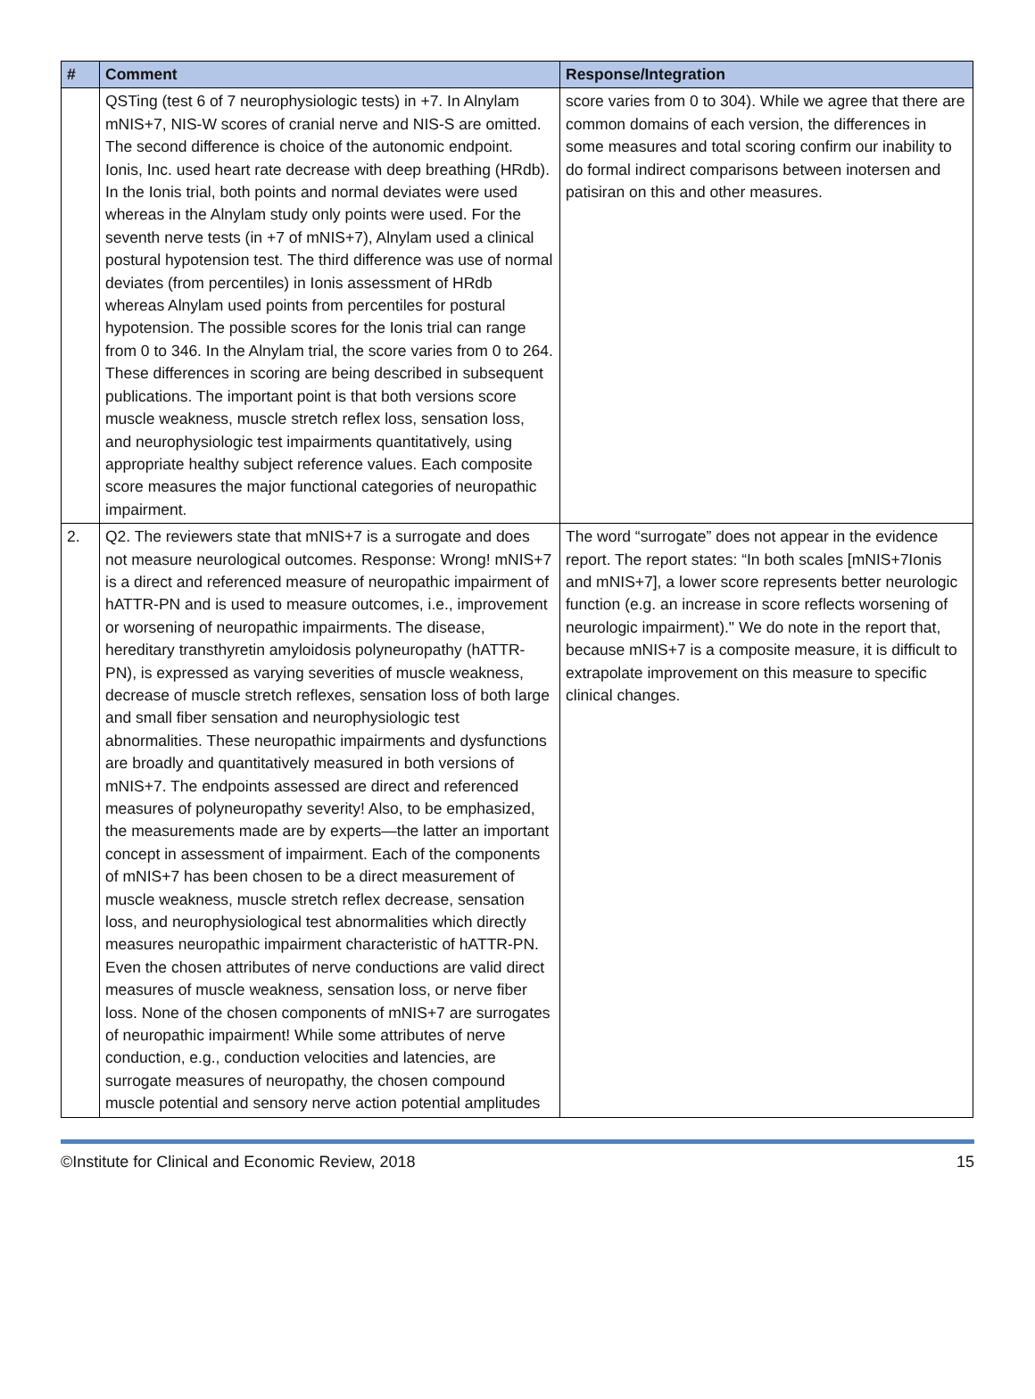| # | Comment | Response/Integration |
| --- | --- | --- |
| | QSTing (test 6 of 7 neurophysiologic tests) in +7. In Alnylam mNIS+7, NIS-W scores of cranial nerve and NIS-S are omitted. The second difference is choice of the autonomic endpoint. Ionis, Inc. used heart rate decrease with deep breathing (HRdb). In the Ionis trial, both points and normal deviates were used whereas in the Alnylam study only points were used. For the seventh nerve tests (in +7 of mNIS+7), Alnylam used a clinical postural hypotension test. The third difference was use of normal deviates (from percentiles) in Ionis assessment of HRdb whereas Alnylam used points from percentiles for postural hypotension. The possible scores for the Ionis trial can range from 0 to 346. In the Alnylam trial, the score varies from 0 to 264. These differences in scoring are being described in subsequent publications. The important point is that both versions score muscle weakness, muscle stretch reflex loss, sensation loss, and neurophysiologic test impairments quantitatively, using appropriate healthy subject reference values. Each composite score measures the major functional categories of neuropathic impairment. | score varies from 0 to 304). While we agree that there are common domains of each version, the differences in some measures and total scoring confirm our inability to do formal indirect comparisons between inotersen and patisiran on this and other measures. |
| 2. | Q2. The reviewers state that mNIS+7 is a surrogate and does not measure neurological outcomes. Response: Wrong! mNIS+7 is a direct and referenced measure of neuropathic impairment of hATTR-PN and is used to measure outcomes, i.e., improvement or worsening of neuropathic impairments. The disease, hereditary transthyretin amyloidosis polyneuropathy (hATTR-PN), is expressed as varying severities of muscle weakness, decrease of muscle stretch reflexes, sensation loss of both large and small fiber sensation and neurophysiologic test abnormalities. These neuropathic impairments and dysfunctions are broadly and quantitatively measured in both versions of mNIS+7. The endpoints assessed are direct and referenced measures of polyneuropathy severity! Also, to be emphasized, the measurements made are by experts—the latter an important concept in assessment of impairment. Each of the components of mNIS+7 has been chosen to be a direct measurement of muscle weakness, muscle stretch reflex decrease, sensation loss, and neurophysiological test abnormalities which directly measures neuropathic impairment characteristic of hATTR-PN. Even the chosen attributes of nerve conductions are valid direct measures of muscle weakness, sensation loss, or nerve fiber loss. None of the chosen components of mNIS+7 are surrogates of neuropathic impairment! While some attributes of nerve conduction, e.g., conduction velocities and latencies, are surrogate measures of neuropathy, the chosen compound muscle potential and sensory nerve action potential amplitudes | The word “surrogate” does not appear in the evidence report. The report states: “In both scales [mNIS+7Ionis and mNIS+7], a lower score represents better neurologic function (e.g. an increase in score reflects worsening of neurologic impairment)." We do note in the report that, because mNIS+7 is a composite measure, it is difficult to extrapolate improvement on this measure to specific clinical changes. |
©Institute for Clinical and Economic Review, 2018 15